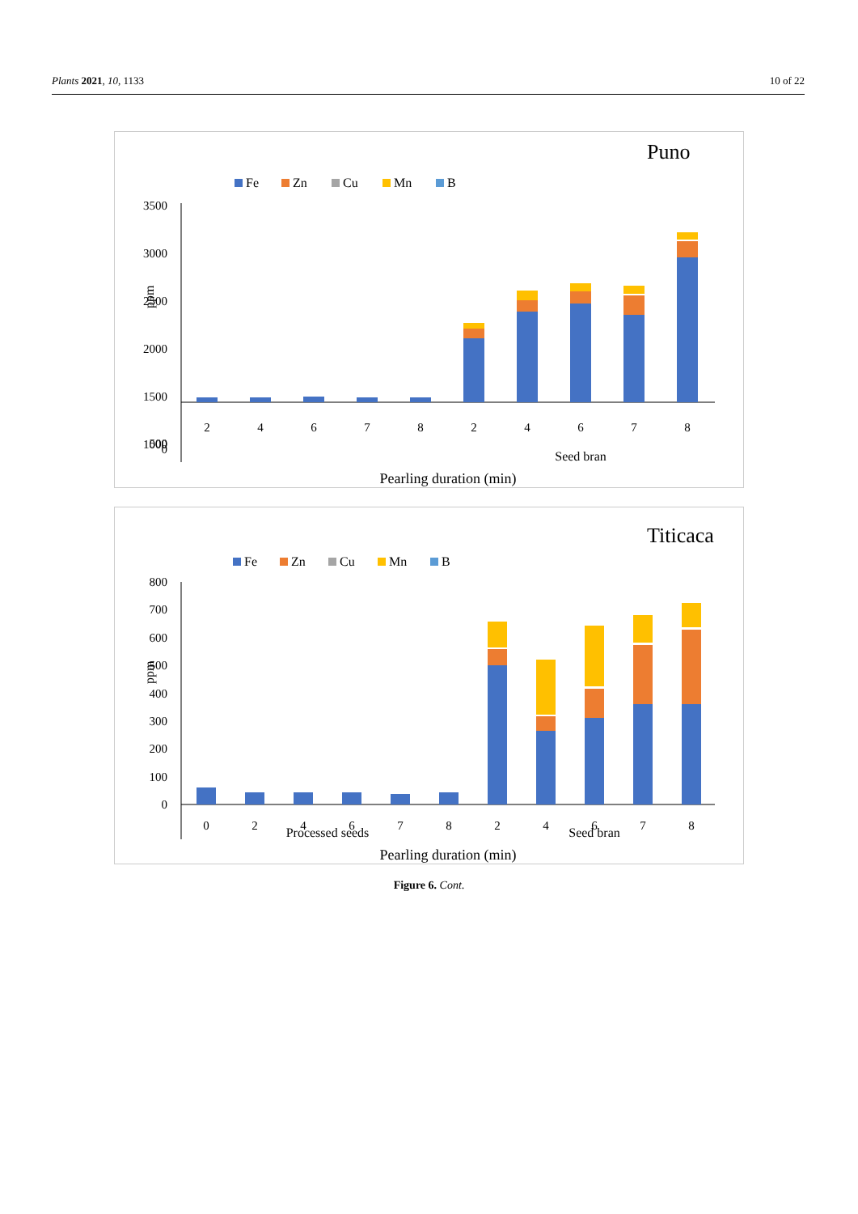Plants 2021, 10, 1133 10 of 22
Puno
Fe
Zn
Cu
Mn
B
ppm
3500
3000
2500
2000
1500
1000
500
0
2
4
6
7
8
2
4
6
7
8
Seed bran
Pearling duration (min)
Titicaca
Fe
Zn
Cu
Mn
B
ppm
800
700
600
500
400
300
200
100
0
0
2
4
6
7
8
2
4
6
7
8
Processed seeds
Seed bran
Pearling duration (min)
Figure 6. Cont.